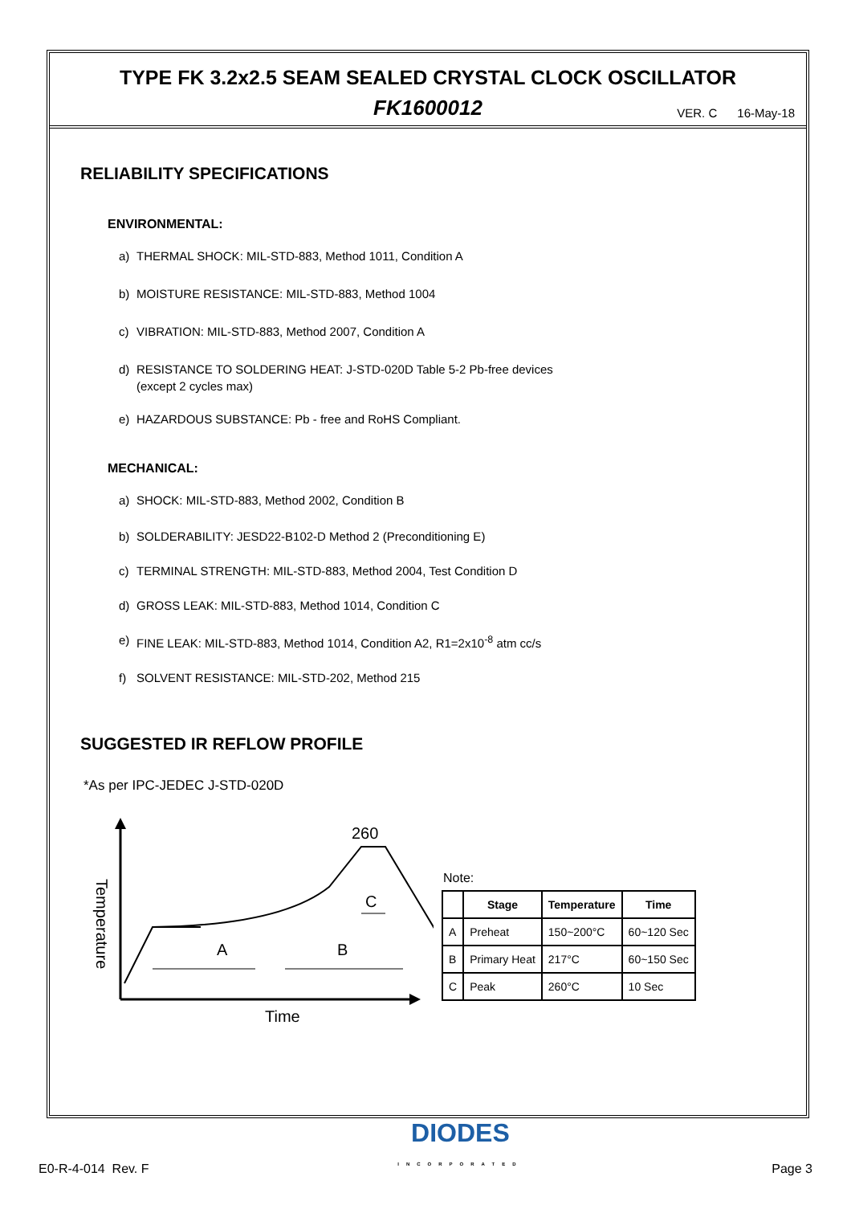TYPE FK 3.2x2.5 SEAM SEALED CRYSTAL CLOCK OSCILLATOR
FK1600012
VER. C 16-May-18
RELIABILITY SPECIFICATIONS
ENVIRONMENTAL:
a) THERMAL SHOCK: MIL-STD-883, Method 1011, Condition A
b) MOISTURE RESISTANCE: MIL-STD-883, Method 1004
c) VIBRATION: MIL-STD-883, Method 2007, Condition A
d) RESISTANCE TO SOLDERING HEAT: J-STD-020D Table 5-2 Pb-free devices
(except 2 cycles max)
e) HAZARDOUS SUBSTANCE: Pb - free and RoHS Compliant.
MECHANICAL:
a) SHOCK: MIL-STD-883, Method 2002, Condition B
b) SOLDERABILITY: JESD22-B102-D Method 2 (Preconditioning E)
c) TERMINAL STRENGTH: MIL-STD-883, Method 2004, Test Condition D
d) GROSS LEAK: MIL-STD-883, Method 1014, Condition C
e) FINE LEAK: MIL-STD-883, Method 1014, Condition A2, R1=2x10<sup>-8</sup> atm cc/s
f) SOLVENT RESISTANCE: MIL-STD-202, Method 215
SUGGESTED IR REFLOW PROFILE
*As per IPC-JEDEC J-STD-020D
Temperature
Time
260
A
B
C
Note:
| | Stage | Temperature | Time |
| --- | --- | --- | --- |
| A | Preheat | 150~200°C | 60~120 Sec |
| B | Primary Heat | 217°C | 60~150 Sec |
| C | Peak | 260°C | 10 Sec |
E0-R-4-014 Rev. F DIODES
INCORPORATED Page 3